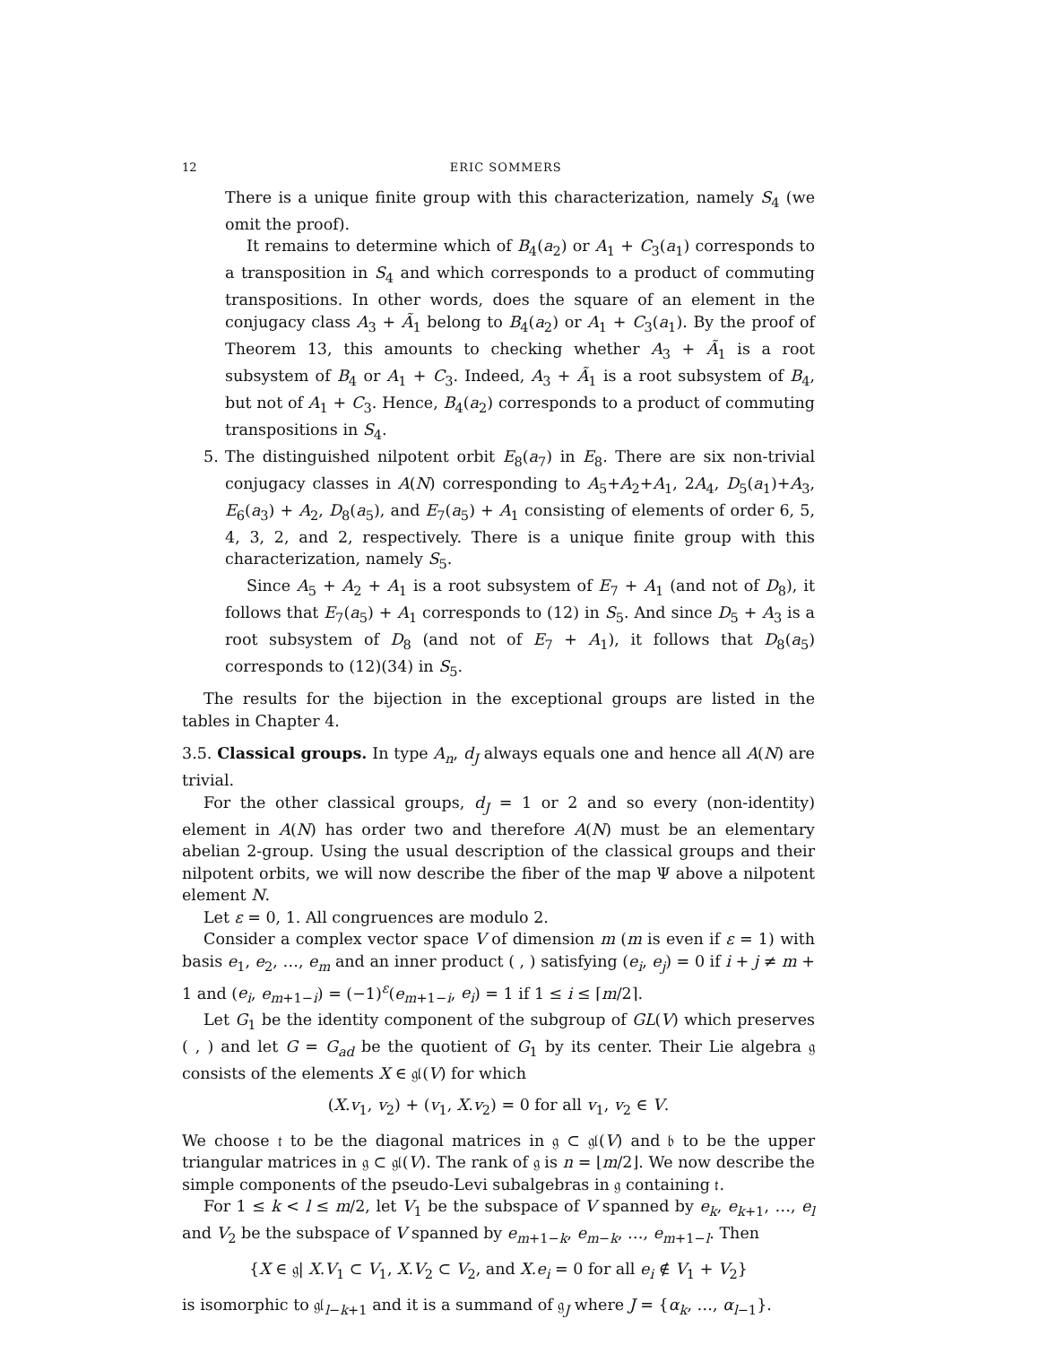12 ERIC SOMMERS
There is a unique finite group with this characterization, namely S<sub>4</sub> (we omit the proof).
It remains to determine which of B<sub>4</sub>(a<sub>2</sub>) or A<sub>1</sub> + C<sub>3</sub>(a<sub>1</sub>) corresponds to a transposition in S<sub>4</sub> and which corresponds to a product of commuting transpositions. In other words, does the square of an element in the conjugacy class A<sub>3</sub> + Ã<sub>1</sub> belong to B<sub>4</sub>(a<sub>2</sub>) or A<sub>1</sub> + C<sub>3</sub>(a<sub>1</sub>). By the proof of Theorem 13, this amounts to checking whether A<sub>3</sub> + Ã<sub>1</sub> is a root subsystem of B<sub>4</sub> or A<sub>1</sub> + C<sub>3</sub>. Indeed, A<sub>3</sub> + Ã<sub>1</sub> is a root subsystem of B<sub>4</sub>, but not of A<sub>1</sub> + C<sub>3</sub>. Hence, B<sub>4</sub>(a<sub>2</sub>) corresponds to a product of commuting transpositions in S<sub>4</sub>.
5. The distinguished nilpotent orbit E<sub>8</sub>(a<sub>7</sub>) in E<sub>8</sub>. There are six non-trivial conjugacy classes in A(N) corresponding to A<sub>5</sub>+A<sub>2</sub>+A<sub>1</sub>, 2A<sub>4</sub>, D<sub>5</sub>(a<sub>1</sub>)+A<sub>3</sub>, E<sub>6</sub>(a<sub>3</sub>) + A<sub>2</sub>, D<sub>8</sub>(a<sub>5</sub>), and E<sub>7</sub>(a<sub>5</sub>) + A<sub>1</sub> consisting of elements of order 6, 5, 4, 3, 2, and 2, respectively. There is a unique finite group with this characterization, namely S<sub>5</sub>.
Since A<sub>5</sub> + A<sub>2</sub> + A<sub>1</sub> is a root subsystem of E<sub>7</sub> + A<sub>1</sub> (and not of D<sub>8</sub>), it follows that E<sub>7</sub>(a<sub>5</sub>) + A<sub>1</sub> corresponds to (12) in S<sub>5</sub>. And since D<sub>5</sub> + A<sub>3</sub> is a root subsystem of D<sub>8</sub> (and not of E<sub>7</sub> + A<sub>1</sub>), it follows that D<sub>8</sub>(a<sub>5</sub>) corresponds to (12)(34) in S<sub>5</sub>.
The results for the bijection in the exceptional groups are listed in the tables in Chapter 4.
3.5. Classical groups. In type A<sub>n</sub>, d<sub>J</sub> always equals one and hence all A(N) are trivial.
For the other classical groups, d<sub>J</sub> = 1 or 2 and so every (non-identity) element in A(N) has order two and therefore A(N) must be an elementary abelian 2-group. Using the usual description of the classical groups and their nilpotent orbits, we will now describe the fiber of the map Ψ above a nilpotent element N.
Let ε = 0, 1. All congruences are modulo 2.
Consider a complex vector space V of dimension m (m is even if ε = 1) with basis e<sub>1</sub>, e<sub>2</sub>, …, e<sub>m</sub> and an inner product ( , ) satisfying (e<sub>i</sub>, e<sub>j</sub>) = 0 if i + j ≠ m + 1 and (e<sub>i</sub>, e<sub>m+1−i</sub>) = (−1)<sup>ε</sup>(e<sub>m+1−i</sub>, e<sub>i</sub>) = 1 if 1 ≤ i ≤ ⌈m/2⌉.
Let G<sub>1</sub> be the identity component of the subgroup of GL(V) which preserves ( , ) and let G = G<sub>ad</sub> be the quotient of G<sub>1</sub> by its center. Their Lie algebra 𝔤 consists of the elements X ∈ 𝔤𝔩(V) for which
(X.v<sub>1</sub>, v<sub>2</sub>) + (v<sub>1</sub>, X.v<sub>2</sub>) = 0 for all v<sub>1</sub>, v<sub>2</sub> ∈ V.
We choose 𝔱 to be the diagonal matrices in 𝔤 ⊂ 𝔤𝔩(V) and 𝔟 to be the upper triangular matrices in 𝔤 ⊂ 𝔤𝔩(V). The rank of 𝔤 is n = ⌊m/2⌋. We now describe the simple components of the pseudo-Levi subalgebras in 𝔤 containing 𝔱.
For 1 ≤ k < l ≤ m/2, let V<sub>1</sub> be the subspace of V spanned by e<sub>k</sub>, e<sub>k+1</sub>, …, e<sub>l</sub> and V<sub>2</sub> be the subspace of V spanned by e<sub>m+1−k</sub>, e<sub>m−k</sub>, …, e<sub>m+1−l</sub>. Then
{X ∈ 𝔤| X.V<sub>1</sub> ⊂ V<sub>1</sub>, X.V<sub>2</sub> ⊂ V<sub>2</sub>, and X.e<sub>i</sub> = 0 for all e<sub>i</sub> ∉ V<sub>1</sub> + V<sub>2</sub>}
is isomorphic to 𝔤𝔩<sub>l−k+1</sub> and it is a summand of 𝔤<sub>J</sub> where J = {α<sub>k</sub>, …, α<sub>l−1</sub>}.